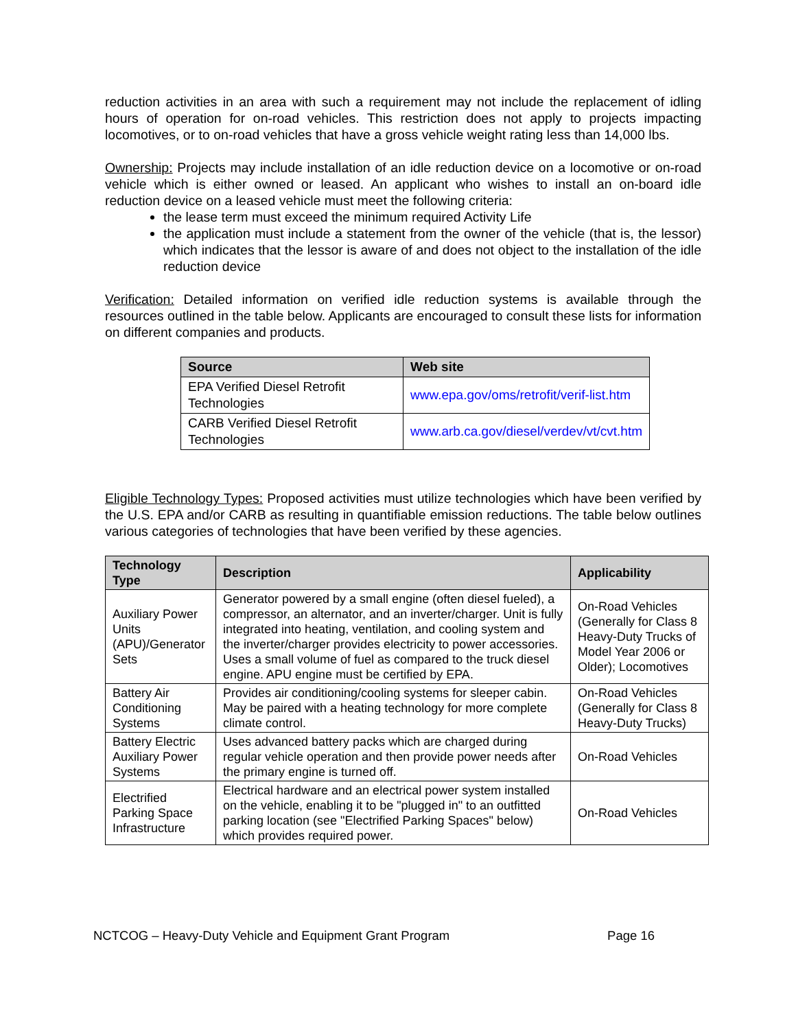reduction activities in an area with such a requirement may not include the replacement of idling hours of operation for on-road vehicles. This restriction does not apply to projects impacting locomotives, or to on-road vehicles that have a gross vehicle weight rating less than 14,000 lbs.
Ownership: Projects may include installation of an idle reduction device on a locomotive or on-road vehicle which is either owned or leased. An applicant who wishes to install an on-board idle reduction device on a leased vehicle must meet the following criteria:
the lease term must exceed the minimum required Activity Life
the application must include a statement from the owner of the vehicle (that is, the lessor) which indicates that the lessor is aware of and does not object to the installation of the idle reduction device
Verification: Detailed information on verified idle reduction systems is available through the resources outlined in the table below. Applicants are encouraged to consult these lists for information on different companies and products.
| Source | Web site |
| --- | --- |
| EPA Verified Diesel Retrofit Technologies | www.epa.gov/oms/retrofit/verif-list.htm |
| CARB Verified Diesel Retrofit Technologies | www.arb.ca.gov/diesel/verdev/vt/cvt.htm |
Eligible Technology Types: Proposed activities must utilize technologies which have been verified by the U.S. EPA and/or CARB as resulting in quantifiable emission reductions. The table below outlines various categories of technologies that have been verified by these agencies.
| Technology Type | Description | Applicability |
| --- | --- | --- |
| Auxiliary Power Units (APU)/Generator Sets | Generator powered by a small engine (often diesel fueled), a compressor, an alternator, and an inverter/charger. Unit is fully integrated into heating, ventilation, and cooling system and the inverter/charger provides electricity to power accessories. Uses a small volume of fuel as compared to the truck diesel engine. APU engine must be certified by EPA. | On-Road Vehicles (Generally for Class 8 Heavy-Duty Trucks of Model Year 2006 or Older); Locomotives |
| Battery Air Conditioning Systems | Provides air conditioning/cooling systems for sleeper cabin. May be paired with a heating technology for more complete climate control. | On-Road Vehicles (Generally for Class 8 Heavy-Duty Trucks) |
| Battery Electric Auxiliary Power Systems | Uses advanced battery packs which are charged during regular vehicle operation and then provide power needs after the primary engine is turned off. | On-Road Vehicles |
| Electrified Parking Space Infrastructure | Electrical hardware and an electrical power system installed on the vehicle, enabling it to be "plugged in" to an outfitted parking location (see "Electrified Parking Spaces" below) which provides required power. | On-Road Vehicles |
NCTCOG – Heavy-Duty Vehicle and Equipment Grant Program Page 16